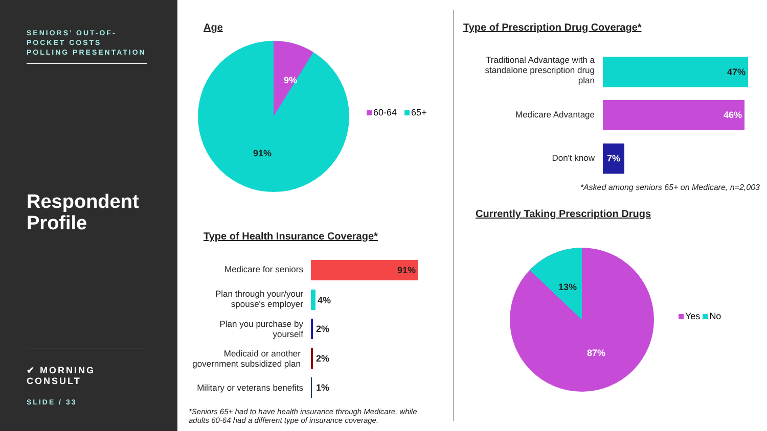SENIORS’ OUT-OF-POCKET COSTS POLLING PRESENTATION
Respondent Profile
✔ MORNING CONSULT
SLIDE / 33
Age
9%
91%
60-64 65+
Type of Health Insurance Coverage*
Medicare for seniors 91%
Plan through your/your
spouse's employer
4%
Plan you purchase by
yourself
2%
Medicaid or another
government subsidized plan
2%
Military or veterans benefits 1%
*Seniors 65+ had to have health insurance through Medicare, while
adults 60-64 had a different type of insurance coverage.
Type of Prescription Drug Coverage*
Traditional Advantage with a
standalone prescription drug
plan
47%
Medicare Advantage
46%
Don't know
7%
*Asked among seniors 65+ on Medicare, n=2,003
Currently Taking Prescription Drugs
13%
87%
Yes No